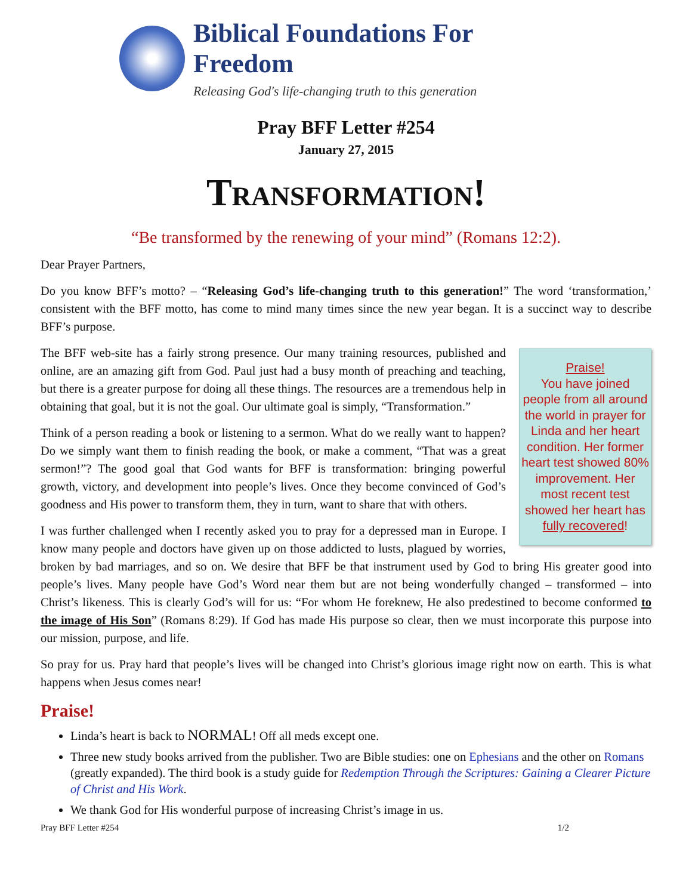Biblical Foundations For Freedom
Releasing God's life-changing truth to this generation
Pray BFF Letter #254
January 27, 2015
Transformation!
“Be transformed by the renewing of your mind” (Romans 12:2).
Dear Prayer Partners,
Do you know BFF’s motto? – “Releasing God’s life-changing truth to this generation!” The word ‘transformation,’ consistent with the BFF motto, has come to mind many times since the new year began. It is a succinct way to describe BFF’s purpose.
Praise!
You have joined people from all around the world in prayer for Linda and her heart condition. Her former heart test showed 80% improvement. Her most recent test showed her heart has fully recovered!
The BFF web-site has a fairly strong presence. Our many training resources, published and online, are an amazing gift from God. Paul just had a busy month of preaching and teaching, but there is a greater purpose for doing all these things. The resources are a tremendous help in obtaining that goal, but it is not the goal. Our ultimate goal is simply, “Transformation.”
Think of a person reading a book or listening to a sermon. What do we really want to happen? Do we simply want them to finish reading the book, or make a comment, “That was a great sermon!”? The good goal that God wants for BFF is transformation: bringing powerful growth, victory, and development into people’s lives. Once they become convinced of God’s goodness and His power to transform them, they in turn, want to share that with others.
I was further challenged when I recently asked you to pray for a depressed man in Europe. I know many people and doctors have given up on those addicted to lusts, plagued by worries, broken by bad marriages, and so on. We desire that BFF be that instrument used by God to bring His greater good into people’s lives. Many people have God’s Word near them but are not being wonderfully changed – transformed – into Christ’s likeness. This is clearly God’s will for us: “For whom He foreknew, He also predestined to become conformed to the image of His Son” (Romans 8:29). If God has made His purpose so clear, then we must incorporate this purpose into our mission, purpose, and life.
So pray for us. Pray hard that people’s lives will be changed into Christ’s glorious image right now on earth. This is what happens when Jesus comes near!
Praise!
Linda’s heart is back to NORMAL! Off all meds except one.
Three new study books arrived from the publisher. Two are Bible studies: one on Ephesians and the other on Romans (greatly expanded). The third book is a study guide for Redemption Through the Scriptures: Gaining a Clearer Picture of Christ and His Work.
We thank God for His wonderful purpose of increasing Christ’s image in us.
Pray BFF Letter #254 1/2